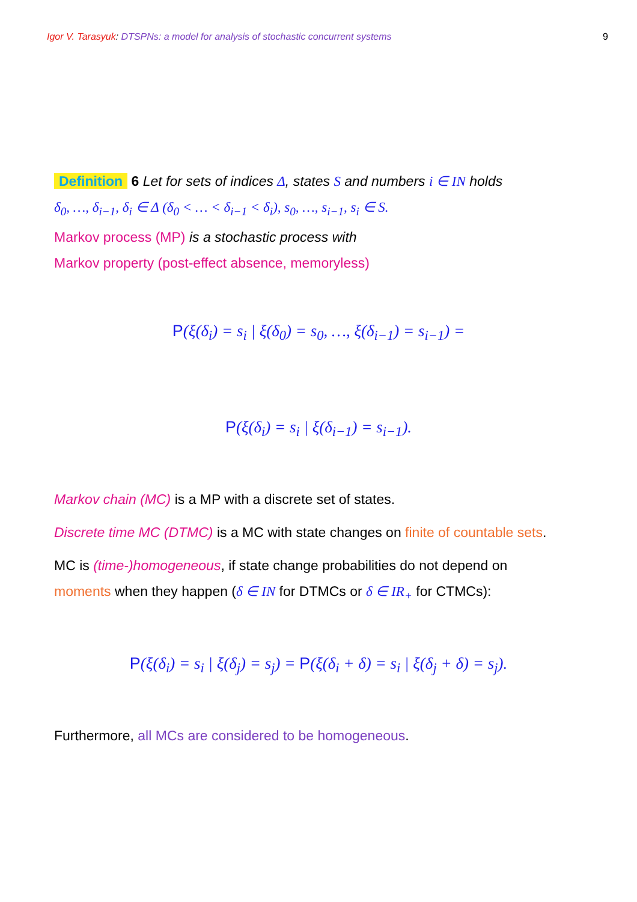Igor V. Tarasyuk: DTSPNs: a model for analysis of stochastic concurrent systems 9
Definition 6 Let for sets of indices Δ, states S and numbers i ∈ IN holds
δ<sub>0</sub>, …, δ<sub>i−1</sub>, δ<sub>i</sub> ∈ Δ (δ<sub>0</sub> < … < δ<sub>i−1</sub> < δ<sub>i</sub>), s<sub>0</sub>, …, s<sub>i−1</sub>, s<sub>i</sub> ∈ S.
Markov process (MP) is a stochastic process with
Markov property (post-effect absence, memoryless)
P(ξ(δ<sub>i</sub>) = s<sub>i</sub> | ξ(δ<sub>0</sub>) = s<sub>0</sub>, …, ξ(δ<sub>i−1</sub>) = s<sub>i−1</sub>) =
P(ξ(δ<sub>i</sub>) = s<sub>i</sub> | ξ(δ<sub>i−1</sub>) = s<sub>i−1</sub>).
Markov chain (MC) is a MP with a discrete set of states.
Discrete time MC (DTMC) is a MC with state changes on finite of countable sets.
MC is (time-)homogeneous, if state change probabilities do not depend on
moments when they happen (δ ∈ IN for DTMCs or δ ∈ IR<sub>+</sub> for CTMCs):
P(ξ(δ<sub>i</sub>) = s<sub>i</sub> | ξ(δ<sub>j</sub>) = s<sub>j</sub>) = P(ξ(δ<sub>i</sub> + δ) = s<sub>i</sub> | ξ(δ<sub>j</sub> + δ) = s<sub>j</sub>).
Furthermore, all MCs are considered to be homogeneous.